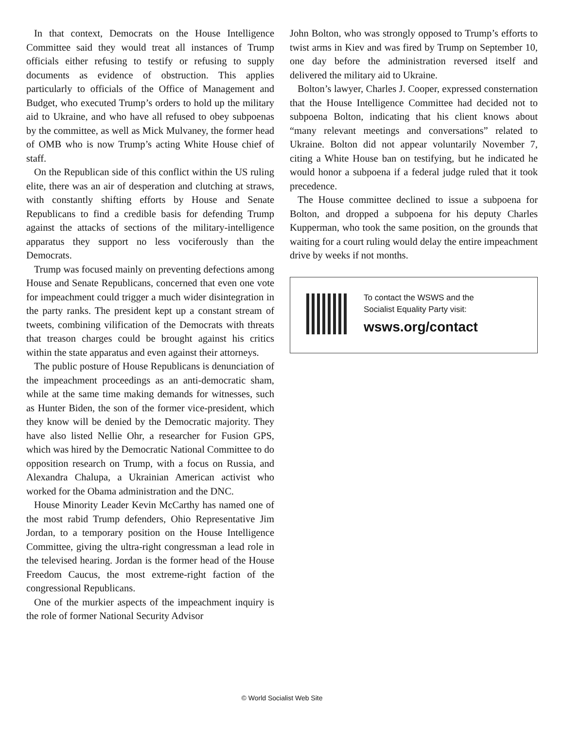In that context, Democrats on the House Intelligence Committee said they would treat all instances of Trump officials either refusing to testify or refusing to supply documents as evidence of obstruction. This applies particularly to officials of the Office of Management and Budget, who executed Trump’s orders to hold up the military aid to Ukraine, and who have all refused to obey subpoenas by the committee, as well as Mick Mulvaney, the former head of OMB who is now Trump’s acting White House chief of staff.
On the Republican side of this conflict within the US ruling elite, there was an air of desperation and clutching at straws, with constantly shifting efforts by House and Senate Republicans to find a credible basis for defending Trump against the attacks of sections of the military-intelligence apparatus they support no less vociferously than the Democrats.
Trump was focused mainly on preventing defections among House and Senate Republicans, concerned that even one vote for impeachment could trigger a much wider disintegration in the party ranks. The president kept up a constant stream of tweets, combining vilification of the Democrats with threats that treason charges could be brought against his critics within the state apparatus and even against their attorneys.
The public posture of House Republicans is denunciation of the impeachment proceedings as an anti-democratic sham, while at the same time making demands for witnesses, such as Hunter Biden, the son of the former vice-president, which they know will be denied by the Democratic majority. They have also listed Nellie Ohr, a researcher for Fusion GPS, which was hired by the Democratic National Committee to do opposition research on Trump, with a focus on Russia, and Alexandra Chalupa, a Ukrainian American activist who worked for the Obama administration and the DNC.
House Minority Leader Kevin McCarthy has named one of the most rabid Trump defenders, Ohio Representative Jim Jordan, to a temporary position on the House Intelligence Committee, giving the ultra-right congressman a lead role in the televised hearing. Jordan is the former head of the House Freedom Caucus, the most extreme-right faction of the congressional Republicans.
One of the murkier aspects of the impeachment inquiry is the role of former National Security Advisor
John Bolton, who was strongly opposed to Trump’s efforts to twist arms in Kiev and was fired by Trump on September 10, one day before the administration reversed itself and delivered the military aid to Ukraine.
Bolton’s lawyer, Charles J. Cooper, expressed consternation that the House Intelligence Committee had decided not to subpoena Bolton, indicating that his client knows about “many relevant meetings and conversations” related to Ukraine. Bolton did not appear voluntarily November 7, citing a White House ban on testifying, but he indicated he would honor a subpoena if a federal judge ruled that it took precedence.
The House committee declined to issue a subpoena for Bolton, and dropped a subpoena for his deputy Charles Kupperman, who took the same position, on the grounds that waiting for a court ruling would delay the entire impeachment drive by weeks if not months.
To contact the WSWS and the
Socialist Equality Party visit:
wsws.org/contact
© World Socialist Web Site